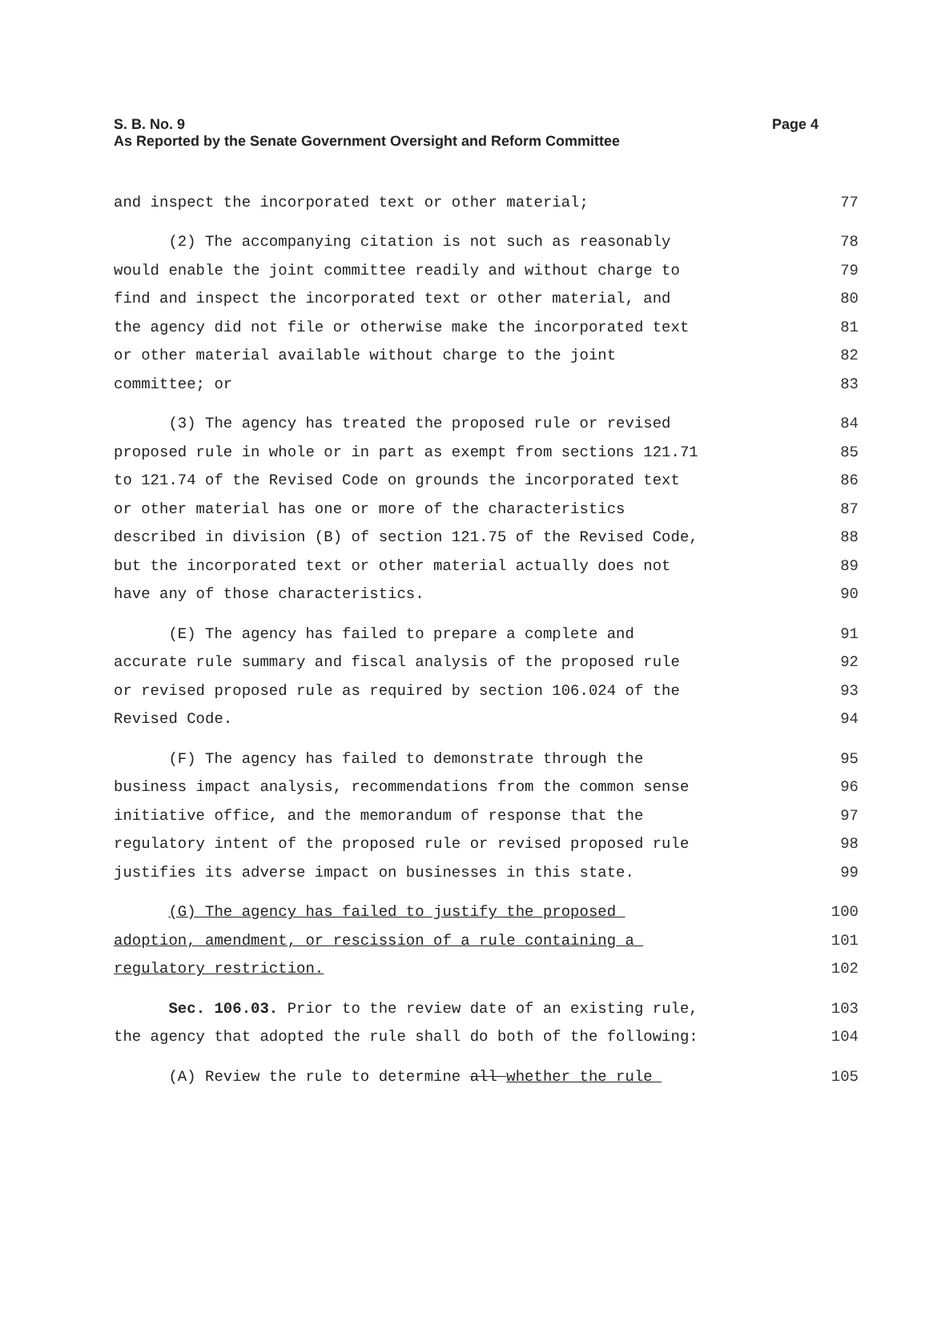Page 4 S. B. No. 9
As Reported by the Senate Government Oversight and Reform Committee
and inspect the incorporated text or other material; 77
(2) The accompanying citation is not such as reasonably 78
would enable the joint committee readily and without charge to 79
find and inspect the incorporated text or other material, and 80
the agency did not file or otherwise make the incorporated text 81
or other material available without charge to the joint 82
committee; or 83
(3) The agency has treated the proposed rule or revised 84
proposed rule in whole or in part as exempt from sections 121.71 85
to 121.74 of the Revised Code on grounds the incorporated text 86
or other material has one or more of the characteristics 87
described in division (B) of section 121.75 of the Revised Code, 88
but the incorporated text or other material actually does not 89
have any of those characteristics. 90
(E) The agency has failed to prepare a complete and 91
accurate rule summary and fiscal analysis of the proposed rule 92
or revised proposed rule as required by section 106.024 of the 93
Revised Code. 94
(F) The agency has failed to demonstrate through the 95
business impact analysis, recommendations from the common sense 96
initiative office, and the memorandum of response that the 97
regulatory intent of the proposed rule or revised proposed rule 98
justifies its adverse impact on businesses in this state. 99
(G) The agency has failed to justify the proposed 100
adoption, amendment, or rescission of a rule containing a 101
regulatory restriction. 102
Sec. 106.03. Prior to the review date of an existing rule, 103
the agency that adopted the rule shall do both of the following: 104
(A) Review the rule to determine all whether the rule 105